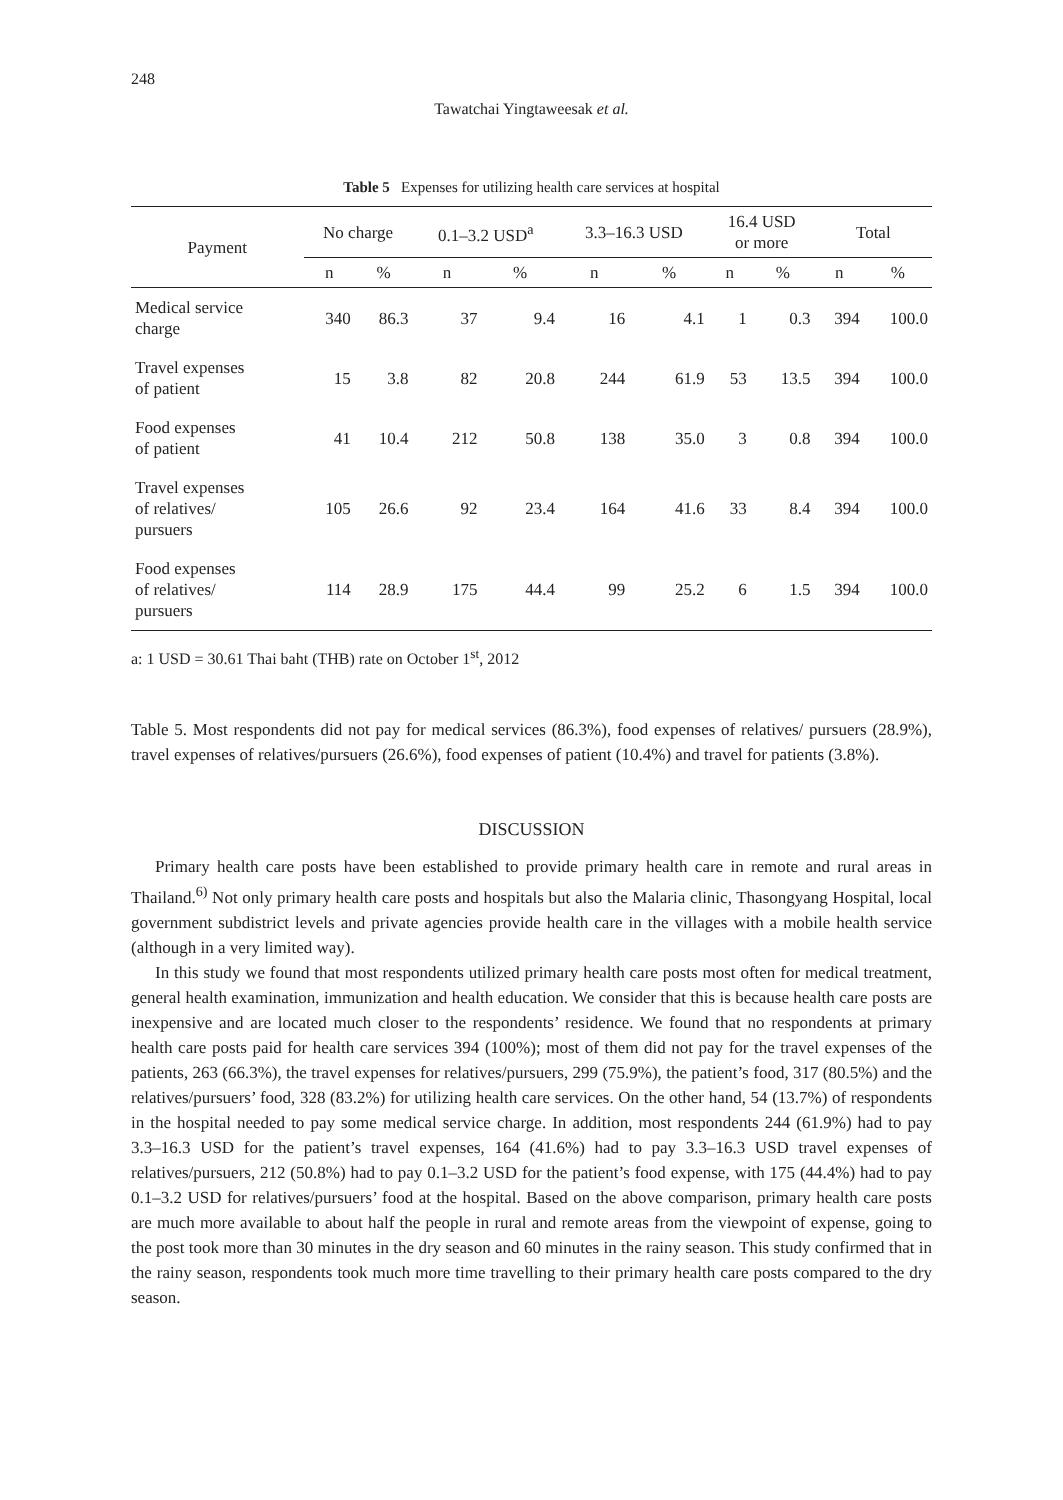248
Tawatchai Yingtaweesak et al.
Table 5 Expenses for utilizing health care services at hospital
| Payment | No charge | | 0.1–3.2 USD<sup>a</sup> | | 3.3–16.3 USD | | 16.4 USD or more | | Total | |
| --- | --- | --- | --- | --- | --- | --- | --- | --- | --- | --- |
| | n | % | n | % | n | % | n | % | n | % |
| Medical service charge | 340 | 86.3 | 37 | 9.4 | 16 | 4.1 | 1 | 0.3 | 394 | 100.0 |
| Travel expenses of patient | 15 | 3.8 | 82 | 20.8 | 244 | 61.9 | 53 | 13.5 | 394 | 100.0 |
| Food expenses of patient | 41 | 10.4 | 212 | 50.8 | 138 | 35.0 | 3 | 0.8 | 394 | 100.0 |
| Travel expenses of relatives/ pursuers | 105 | 26.6 | 92 | 23.4 | 164 | 41.6 | 33 | 8.4 | 394 | 100.0 |
| Food expenses of relatives/ pursuers | 114 | 28.9 | 175 | 44.4 | 99 | 25.2 | 6 | 1.5 | 394 | 100.0 |
a: 1 USD = 30.61 Thai baht (THB) rate on October 1<sup>st</sup>, 2012
Table 5. Most respondents did not pay for medical services (86.3%), food expenses of relatives/ pursuers (28.9%), travel expenses of relatives/pursuers (26.6%), food expenses of patient (10.4%) and travel for patients (3.8%).
DISCUSSION
Primary health care posts have been established to provide primary health care in remote and rural areas in Thailand.<sup>6)</sup> Not only primary health care posts and hospitals but also the Malaria clinic, Thasongyang Hospital, local government subdistrict levels and private agencies provide health care in the villages with a mobile health service (although in a very limited way).
In this study we found that most respondents utilized primary health care posts most often for medical treatment, general health examination, immunization and health education. We consider that this is because health care posts are inexpensive and are located much closer to the respondents’ residence. We found that no respondents at primary health care posts paid for health care services 394 (100%); most of them did not pay for the travel expenses of the patients, 263 (66.3%), the travel expenses for relatives/pursuers, 299 (75.9%), the patient’s food, 317 (80.5%) and the relatives/pursuers’ food, 328 (83.2%) for utilizing health care services. On the other hand, 54 (13.7%) of respondents in the hospital needed to pay some medical service charge. In addition, most respondents 244 (61.9%) had to pay 3.3–16.3 USD for the patient’s travel expenses, 164 (41.6%) had to pay 3.3–16.3 USD travel expenses of relatives/pursuers, 212 (50.8%) had to pay 0.1–3.2 USD for the patient’s food expense, with 175 (44.4%) had to pay 0.1–3.2 USD for relatives/pursuers’ food at the hospital. Based on the above comparison, primary health care posts are much more available to about half the people in rural and remote areas from the viewpoint of expense, going to the post took more than 30 minutes in the dry season and 60 minutes in the rainy season. This study confirmed that in the rainy season, respondents took much more time travelling to their primary health care posts compared to the dry season.